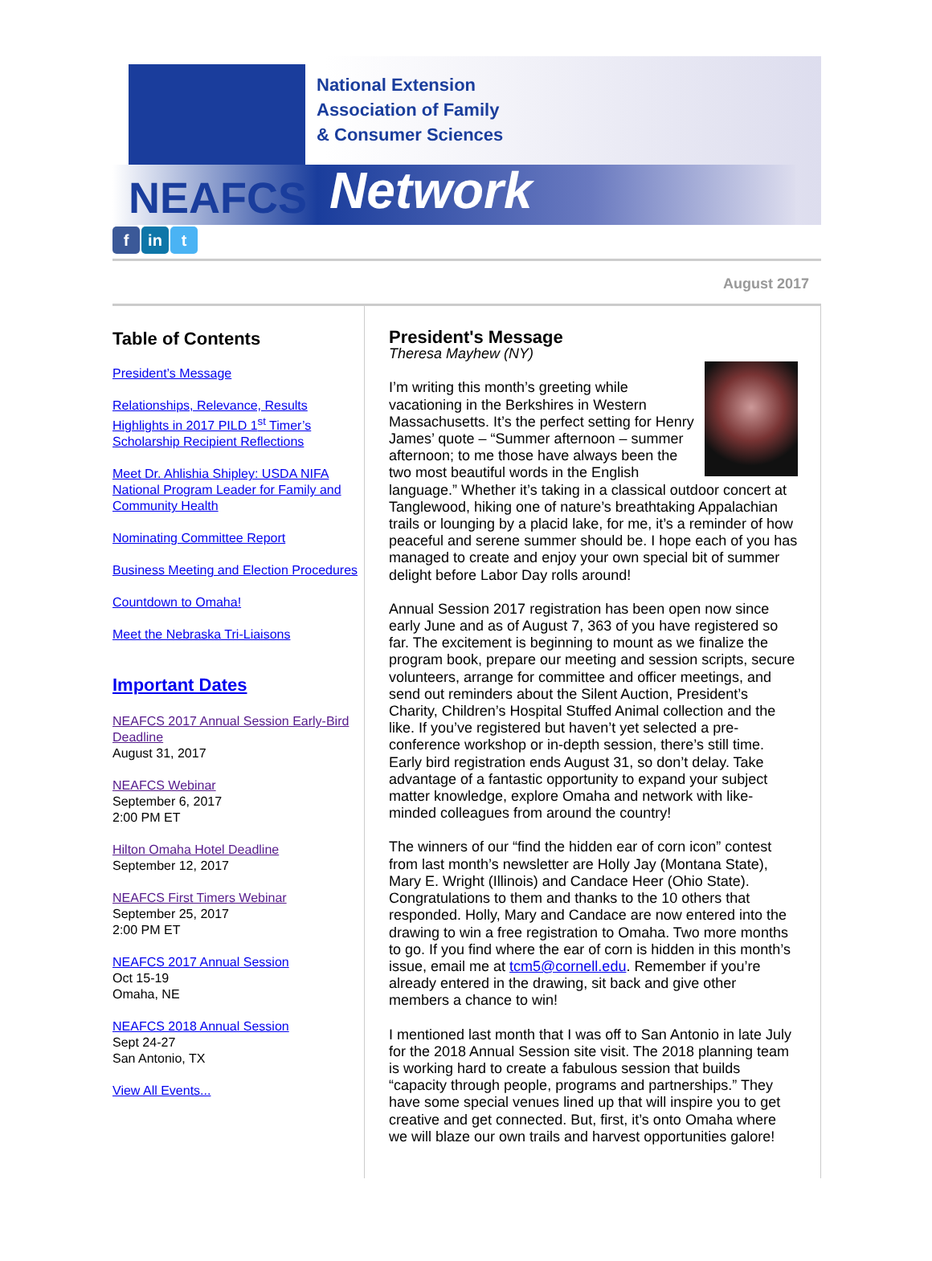National Extension
Association of Family
& Consumer Sciences
NEAFCS Network
fin t
August 2017
Table of Contents
President’s Message
Relationships, Relevance, Results Highlights in 2017 PILD 1<sup>st</sup> Timer’s Scholarship Recipient Reflections
Meet Dr. Ahlishia Shipley: USDA NIFA National Program Leader for Family and Community Health
Nominating Committee Report
Business Meeting and Election Procedures
Countdown to Omaha!
Meet the Nebraska Tri-Liaisons
Important Dates
NEAFCS 2017 Annual Session Early-Bird Deadline
August 31, 2017
NEAFCS Webinar
September 6, 2017
2:00 PM ET
Hilton Omaha Hotel Deadline
September 12, 2017
NEAFCS First Timers Webinar
September 25, 2017
2:00 PM ET
NEAFCS 2017 Annual Session
Oct 15-19
Omaha, NE
NEAFCS 2018 Annual Session
Sept 24-27
San Antonio, TX
View All Events...
President's Message
Theresa Mayhew (NY)
I’m writing this month’s greeting while vacationing in the Berkshires in Western Massachusetts. It’s the perfect setting for Henry James’ quote – “Summer afternoon – summer afternoon; to me those have always been the two most beautiful words in the English language.” Whether it’s taking in a classical outdoor concert at Tanglewood, hiking one of nature’s breathtaking Appalachian trails or lounging by a placid lake, for me, it’s a reminder of how peaceful and serene summer should be. I hope each of you has managed to create and enjoy your own special bit of summer delight before Labor Day rolls around!
Annual Session 2017 registration has been open now since early June and as of August 7, 363 of you have registered so far. The excitement is beginning to mount as we finalize the program book, prepare our meeting and session scripts, secure volunteers, arrange for committee and officer meetings, and send out reminders about the Silent Auction, President’s Charity, Children’s Hospital Stuffed Animal collection and the like. If you’ve registered but haven’t yet selected a pre-conference workshop or in-depth session, there’s still time. Early bird registration ends August 31, so don’t delay. Take advantage of a fantastic opportunity to expand your subject matter knowledge, explore Omaha and network with like-minded colleagues from around the country!
The winners of our “find the hidden ear of corn icon” contest from last month’s newsletter are Holly Jay (Montana State), Mary E. Wright (Illinois) and Candace Heer (Ohio State). Congratulations to them and thanks to the 10 others that responded. Holly, Mary and Candace are now entered into the drawing to win a free registration to Omaha. Two more months to go. If you find where the ear of corn is hidden in this month’s issue, email me at tcm5@cornell.edu. Remember if you’re already entered in the drawing, sit back and give other members a chance to win!
I mentioned last month that I was off to San Antonio in late July for the 2018 Annual Session site visit. The 2018 planning team is working hard to create a fabulous session that builds “capacity through people, programs and partnerships.” They have some special venues lined up that will inspire you to get creative and get connected. But, first, it’s onto Omaha where we will blaze our own trails and harvest opportunities galore!